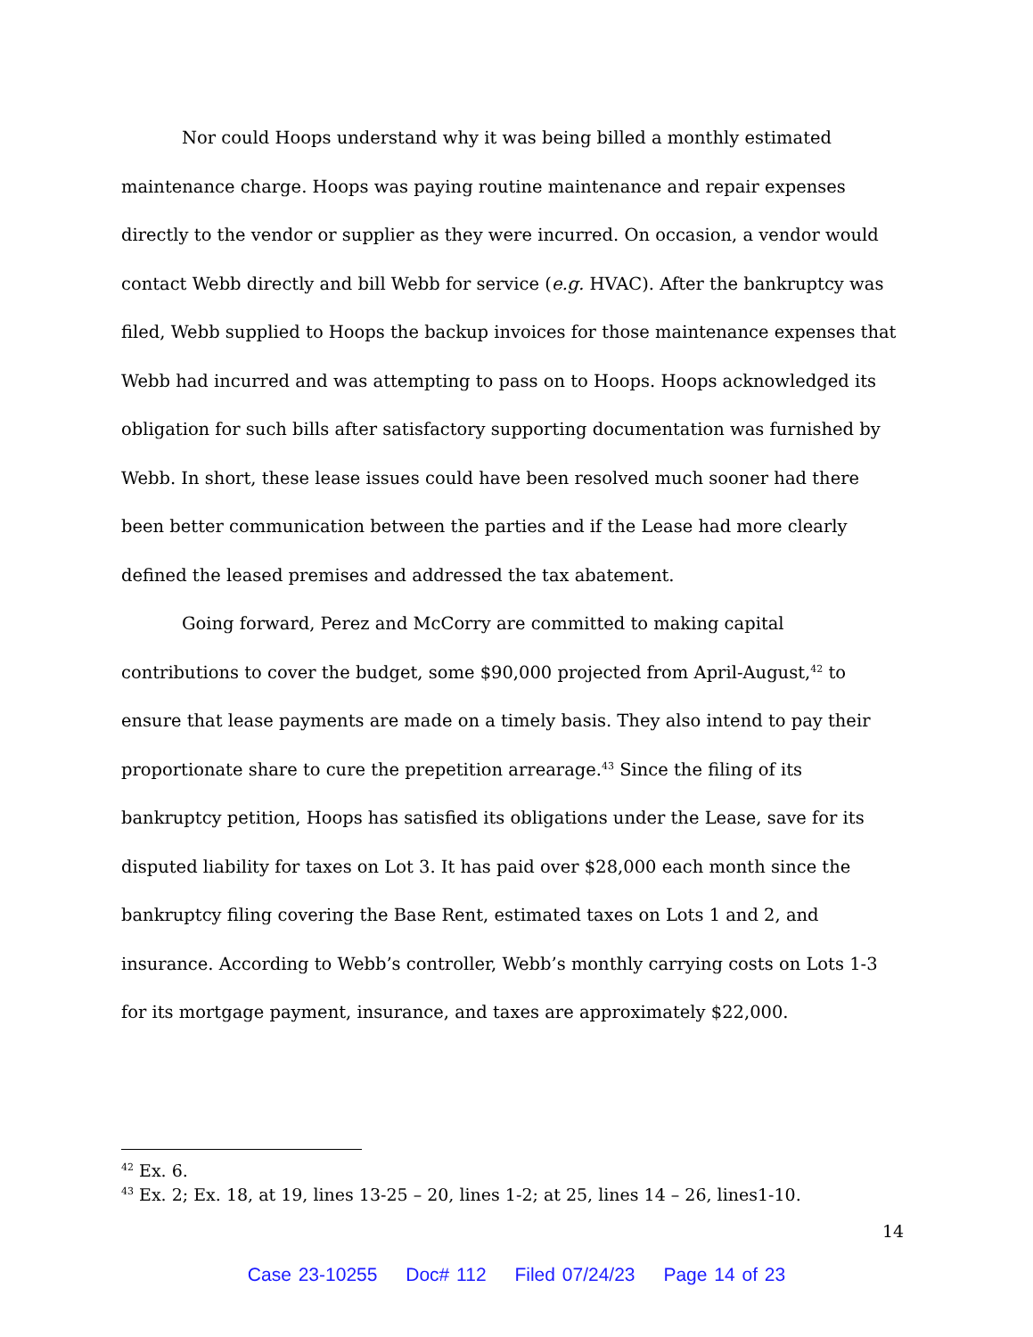Nor could Hoops understand why it was being billed a monthly estimated maintenance charge. Hoops was paying routine maintenance and repair expenses directly to the vendor or supplier as they were incurred. On occasion, a vendor would contact Webb directly and bill Webb for service (e.g. HVAC). After the bankruptcy was filed, Webb supplied to Hoops the backup invoices for those maintenance expenses that Webb had incurred and was attempting to pass on to Hoops. Hoops acknowledged its obligation for such bills after satisfactory supporting documentation was furnished by Webb. In short, these lease issues could have been resolved much sooner had there been better communication between the parties and if the Lease had more clearly defined the leased premises and addressed the tax abatement.
Going forward, Perez and McCorry are committed to making capital contributions to cover the budget, some $90,000 projected from April-August,<sup>42</sup> to ensure that lease payments are made on a timely basis. They also intend to pay their proportionate share to cure the prepetition arrearage.<sup>43</sup> Since the filing of its bankruptcy petition, Hoops has satisfied its obligations under the Lease, save for its disputed liability for taxes on Lot 3. It has paid over $28,000 each month since the bankruptcy filing covering the Base Rent, estimated taxes on Lots 1 and 2, and insurance. According to Webb’s controller, Webb’s monthly carrying costs on Lots 1-3 for its mortgage payment, insurance, and taxes are approximately $22,000.
<sup>42</sup> Ex. 6.
<sup>43</sup> Ex. 2; Ex. 18, at 19, lines 13-25 – 20, lines 1-2; at 25, lines 14 – 26, lines1-10.
14
Case 23-10255 Doc# 112 Filed 07/24/23 Page 14 of 23